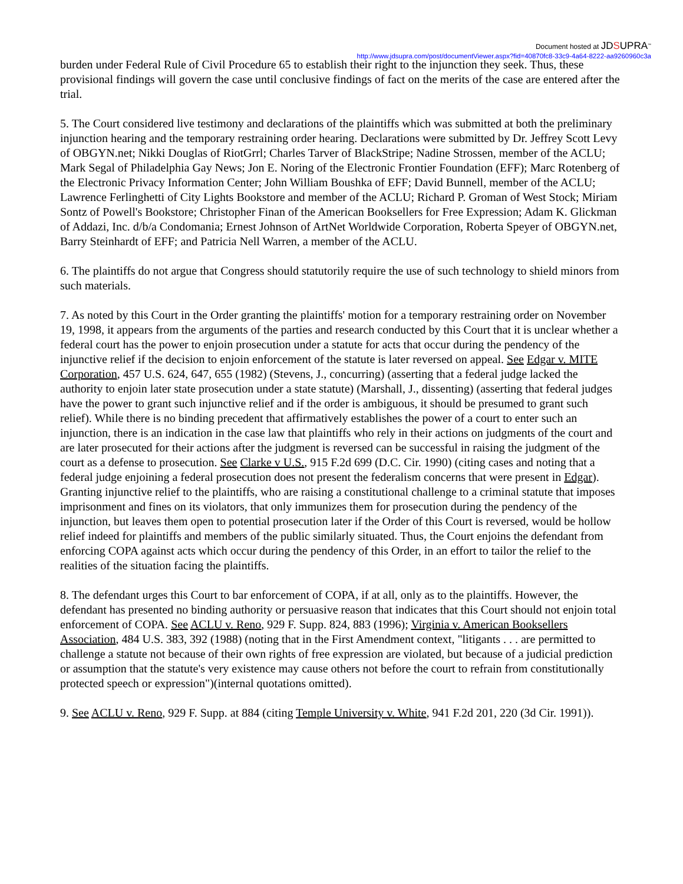Document hosted at JDSUPRA<sup>™</sup>
http://www.jdsupra.com/post/documentViewer.aspx?fid=40870fc8-33c9-4a64-8222-aa9260960c3a
burden under Federal Rule of Civil Procedure 65 to establish their right to the injunction they seek. Thus, these provisional findings will govern the case until conclusive findings of fact on the merits of the case are entered after the trial.
5. The Court considered live testimony and declarations of the plaintiffs which was submitted at both the preliminary injunction hearing and the temporary restraining order hearing. Declarations were submitted by Dr. Jeffrey Scott Levy of OBGYN.net; Nikki Douglas of RiotGrrl; Charles Tarver of BlackStripe; Nadine Strossen, member of the ACLU; Mark Segal of Philadelphia Gay News; Jon E. Noring of the Electronic Frontier Foundation (EFF); Marc Rotenberg of the Electronic Privacy Information Center; John William Boushka of EFF; David Bunnell, member of the ACLU; Lawrence Ferlinghetti of City Lights Bookstore and member of the ACLU; Richard P. Groman of West Stock; Miriam Sontz of Powell's Bookstore; Christopher Finan of the American Booksellers for Free Expression; Adam K. Glickman of Addazi, Inc. d/b/a Condomania; Ernest Johnson of ArtNet Worldwide Corporation, Roberta Speyer of OBGYN.net, Barry Steinhardt of EFF; and Patricia Nell Warren, a member of the ACLU.
6. The plaintiffs do not argue that Congress should statutorily require the use of such technology to shield minors from such materials.
7. As noted by this Court in the Order granting the plaintiffs' motion for a temporary restraining order on November 19, 1998, it appears from the arguments of the parties and research conducted by this Court that it is unclear whether a federal court has the power to enjoin prosecution under a statute for acts that occur during the pendency of the injunctive relief if the decision to enjoin enforcement of the statute is later reversed on appeal. See Edgar v. MITE Corporation, 457 U.S. 624, 647, 655 (1982) (Stevens, J., concurring) (asserting that a federal judge lacked the authority to enjoin later state prosecution under a state statute) (Marshall, J., dissenting) (asserting that federal judges have the power to grant such injunctive relief and if the order is ambiguous, it should be presumed to grant such relief). While there is no binding precedent that affirmatively establishes the power of a court to enter such an injunction, there is an indication in the case law that plaintiffs who rely in their actions on judgments of the court and are later prosecuted for their actions after the judgment is reversed can be successful in raising the judgment of the court as a defense to prosecution. See Clarke v U.S., 915 F.2d 699 (D.C. Cir. 1990) (citing cases and noting that a federal judge enjoining a federal prosecution does not present the federalism concerns that were present in Edgar). Granting injunctive relief to the plaintiffs, who are raising a constitutional challenge to a criminal statute that imposes imprisonment and fines on its violators, that only immunizes them for prosecution during the pendency of the injunction, but leaves them open to potential prosecution later if the Order of this Court is reversed, would be hollow relief indeed for plaintiffs and members of the public similarly situated. Thus, the Court enjoins the defendant from enforcing COPA against acts which occur during the pendency of this Order, in an effort to tailor the relief to the realities of the situation facing the plaintiffs.
8. The defendant urges this Court to bar enforcement of COPA, if at all, only as to the plaintiffs. However, the defendant has presented no binding authority or persuasive reason that indicates that this Court should not enjoin total enforcement of COPA. See ACLU v. Reno, 929 F. Supp. 824, 883 (1996); Virginia v. American Booksellers Association, 484 U.S. 383, 392 (1988) (noting that in the First Amendment context, "litigants . . . are permitted to challenge a statute not because of their own rights of free expression are violated, but because of a judicial prediction or assumption that the statute's very existence may cause others not before the court to refrain from constitutionally protected speech or expression")(internal quotations omitted).
9. See ACLU v. Reno, 929 F. Supp. at 884 (citing Temple University v. White, 941 F.2d 201, 220 (3d Cir. 1991)).